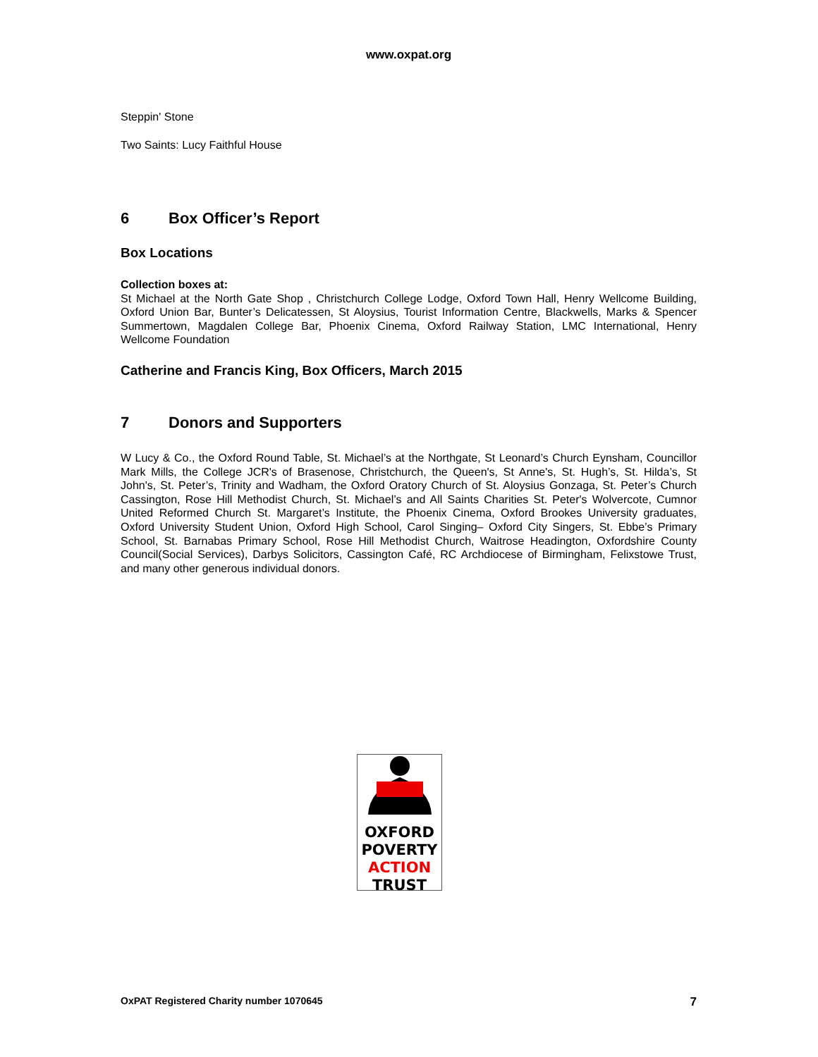www.oxpat.org
Steppin' Stone
Two Saints: Lucy Faithful House
6 Box Officer’s Report
Box Locations
Collection boxes at:
St Michael at the North Gate Shop , Christchurch College Lodge, Oxford Town Hall, Henry Wellcome Building, Oxford Union Bar, Bunter’s Delicatessen, St Aloysius, Tourist Information Centre, Blackwells, Marks & Spencer Summertown, Magdalen College Bar, Phoenix Cinema, Oxford Railway Station, LMC International, Henry Wellcome Foundation
Catherine and Francis King, Box Officers, March 2015
7 Donors and Supporters
W Lucy & Co., the Oxford Round Table, St. Michael’s at the Northgate, St Leonard’s Church Eynsham, Councillor Mark Mills, the College JCR's of Brasenose, Christchurch, the Queen's, St Anne's, St. Hugh’s, St. Hilda’s, St John's, St. Peter’s, Trinity and Wadham, the Oxford Oratory Church of St. Aloysius Gonzaga, St. Peter’s Church Cassington, Rose Hill Methodist Church, St. Michael’s and All Saints Charities St. Peter's Wolvercote, Cumnor United Reformed Church St. Margaret’s Institute, the Phoenix Cinema, Oxford Brookes University graduates, Oxford University Student Union, Oxford High School, Carol Singing– Oxford City Singers, St. Ebbe’s Primary School, St. Barnabas Primary School, Rose Hill Methodist Church, Waitrose Headington, Oxfordshire County Council(Social Services), Darbys Solicitors, Cassington Café, RC Archdiocese of Birmingham, Felixstowe Trust, and many other generous individual donors.
OXFORD
POVERTY
ACTION
TRUST
OxPAT Registered Charity number 1070645 7